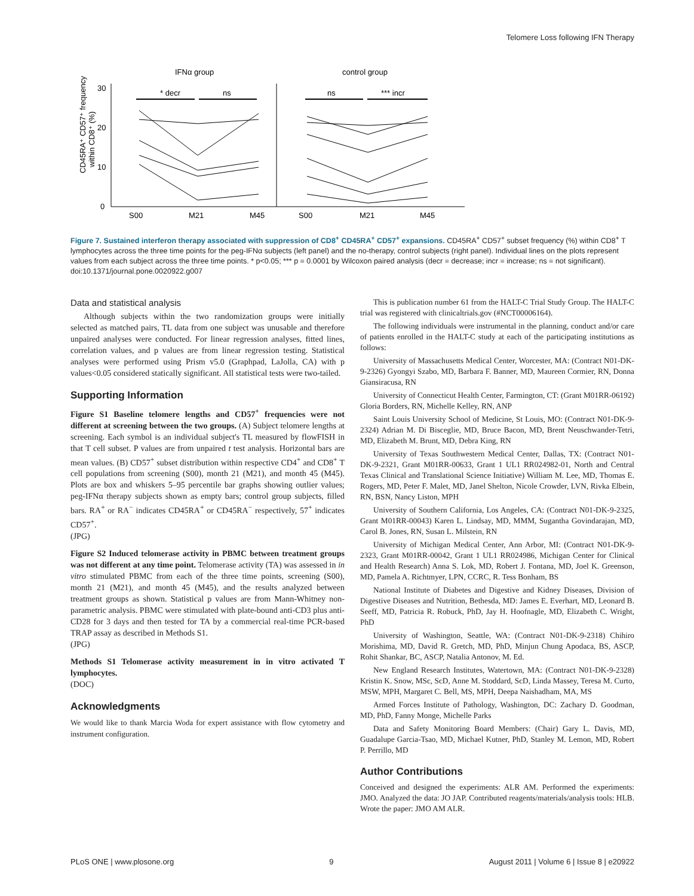Telomere Loss following IFN Therapy
IFNα group
control group
30
20
10
0
* decr
ns
ns
*** incr
S00
M21
M45
S00
M21
M45
CD45RA⁺ CD57⁺ frequency
within CD8⁺ (%)
Figure 7. Sustained interferon therapy associated with suppression of CD8<sup>+</sup> CD45RA<sup>+</sup> CD57<sup>+</sup> expansions. CD45RA<sup>+</sup> CD57<sup>+</sup> subset frequency (%) within CD8<sup>+</sup> T lymphocytes across the three time points for the peg-IFNα subjects (left panel) and the no-therapy, control subjects (right panel). Individual lines on the plots represent values from each subject across the three time points. * p<0.05; *** p = 0.0001 by Wilcoxon paired analysis (decr = decrease; incr = increase; ns = not significant).
doi:10.1371/journal.pone.0020922.g007
Data and statistical analysis
Although subjects within the two randomization groups were initially selected as matched pairs, TL data from one subject was unusable and therefore unpaired analyses were conducted. For linear regression analyses, fitted lines, correlation values, and p values are from linear regression testing. Statistical analyses were performed using Prism v5.0 (Graphpad, LaJolla, CA) with p values<0.05 considered statically significant. All statistical tests were two-tailed.
Supporting Information
Figure S1 Baseline telomere lengths and CD57<sup>+</sup> frequencies were not different at screening between the two groups. (A) Subject telomere lengths at screening. Each symbol is an individual subject's TL measured by flowFISH in that T cell subset. P values are from unpaired t test analysis. Horizontal bars are mean values. (B) CD57<sup>+</sup> subset distribution within respective CD4<sup>+</sup> and CD8<sup>+</sup> T cell populations from screening (S00), month 21 (M21), and month 45 (M45). Plots are box and whiskers 5–95 percentile bar graphs showing outlier values; peg-IFNα therapy subjects shown as empty bars; control group subjects, filled bars. RA<sup>+</sup> or RA<sup>−</sup> indicates CD45RA<sup>+</sup> or CD45RA<sup>−</sup> respectively, 57<sup>+</sup> indicates CD57<sup>+</sup>.
(JPG)
Figure S2 Induced telomerase activity in PBMC between treatment groups was not different at any time point. Telomerase activity (TA) was assessed in in vitro stimulated PBMC from each of the three time points, screening (S00), month 21 (M21), and month 45 (M45), and the results analyzed between treatment groups as shown. Statistical p values are from Mann-Whitney non-parametric analysis. PBMC were stimulated with plate-bound anti-CD3 plus anti-CD28 for 3 days and then tested for TA by a commercial real-time PCR-based TRAP assay as described in Methods S1.
(JPG)
Methods S1 Telomerase activity measurement in in vitro activated T lymphocytes.
(DOC)
Acknowledgments
We would like to thank Marcia Woda for expert assistance with flow cytometry and instrument configuration.
This is publication number 61 from the HALT-C Trial Study Group. The HALT-C trial was registered with clinicaltrials.gov (#NCT00006164).
The following individuals were instrumental in the planning, conduct and/or care of patients enrolled in the HALT-C study at each of the participating institutions as follows:
University of Massachusetts Medical Center, Worcester, MA: (Contract N01-DK-9-2326) Gyongyi Szabo, MD, Barbara F. Banner, MD, Maureen Cormier, RN, Donna Giansiracusa, RN
University of Connecticut Health Center, Farmington, CT: (Grant M01RR-06192) Gloria Borders, RN, Michelle Kelley, RN, ANP
Saint Louis University School of Medicine, St Louis, MO: (Contract N01-DK-9-2324) Adrian M. Di Bisceglie, MD, Bruce Bacon, MD, Brent Neuschwander-Tetri, MD, Elizabeth M. Brunt, MD, Debra King, RN
University of Texas Southwestern Medical Center, Dallas, TX: (Contract N01-DK-9-2321, Grant M01RR-00633, Grant 1 UL1 RR024982-01, North and Central Texas Clinical and Translational Science Initiative) William M. Lee, MD, Thomas E. Rogers, MD, Peter F. Malet, MD, Janel Shelton, Nicole Crowder, LVN, Rivka Elbein, RN, BSN, Nancy Liston, MPH
University of Southern California, Los Angeles, CA: (Contract N01-DK-9-2325, Grant M01RR-00043) Karen L. Lindsay, MD, MMM, Sugantha Govindarajan, MD, Carol B. Jones, RN, Susan L. Milstein, RN
University of Michigan Medical Center, Ann Arbor, MI: (Contract N01-DK-9-2323, Grant M01RR-00042, Grant 1 UL1 RR024986, Michigan Center for Clinical and Health Research) Anna S. Lok, MD, Robert J. Fontana, MD, Joel K. Greenson, MD, Pamela A. Richtmyer, LPN, CCRC, R. Tess Bonham, BS
National Institute of Diabetes and Digestive and Kidney Diseases, Division of Digestive Diseases and Nutrition, Bethesda, MD: James E. Everhart, MD, Leonard B. Seeff, MD, Patricia R. Robuck, PhD, Jay H. Hoofnagle, MD, Elizabeth C. Wright, PhD
University of Washington, Seattle, WA: (Contract N01-DK-9-2318) Chihiro Morishima, MD, David R. Gretch, MD, PhD, Minjun Chung Apodaca, BS, ASCP, Rohit Shankar, BC, ASCP, Natalia Antonov, M. Ed.
New England Research Institutes, Watertown, MA: (Contract N01-DK-9-2328) Kristin K. Snow, MSc, ScD, Anne M. Stoddard, ScD, Linda Massey, Teresa M. Curto, MSW, MPH, Margaret C. Bell, MS, MPH, Deepa Naishadham, MA, MS
Armed Forces Institute of Pathology, Washington, DC: Zachary D. Goodman, MD, PhD, Fanny Monge, Michelle Parks
Data and Safety Monitoring Board Members: (Chair) Gary L. Davis, MD, Guadalupe Garcia-Tsao, MD, Michael Kutner, PhD, Stanley M. Lemon, MD, Robert P. Perrillo, MD
Author Contributions
Conceived and designed the experiments: ALR AM. Performed the experiments: JMO. Analyzed the data: JO JAP. Contributed reagents/materials/analysis tools: HLB. Wrote the paper: JMO AM ALR.
PLoS ONE | www.plosone.org 9 August 2011 | Volume 6 | Issue 8 | e20922